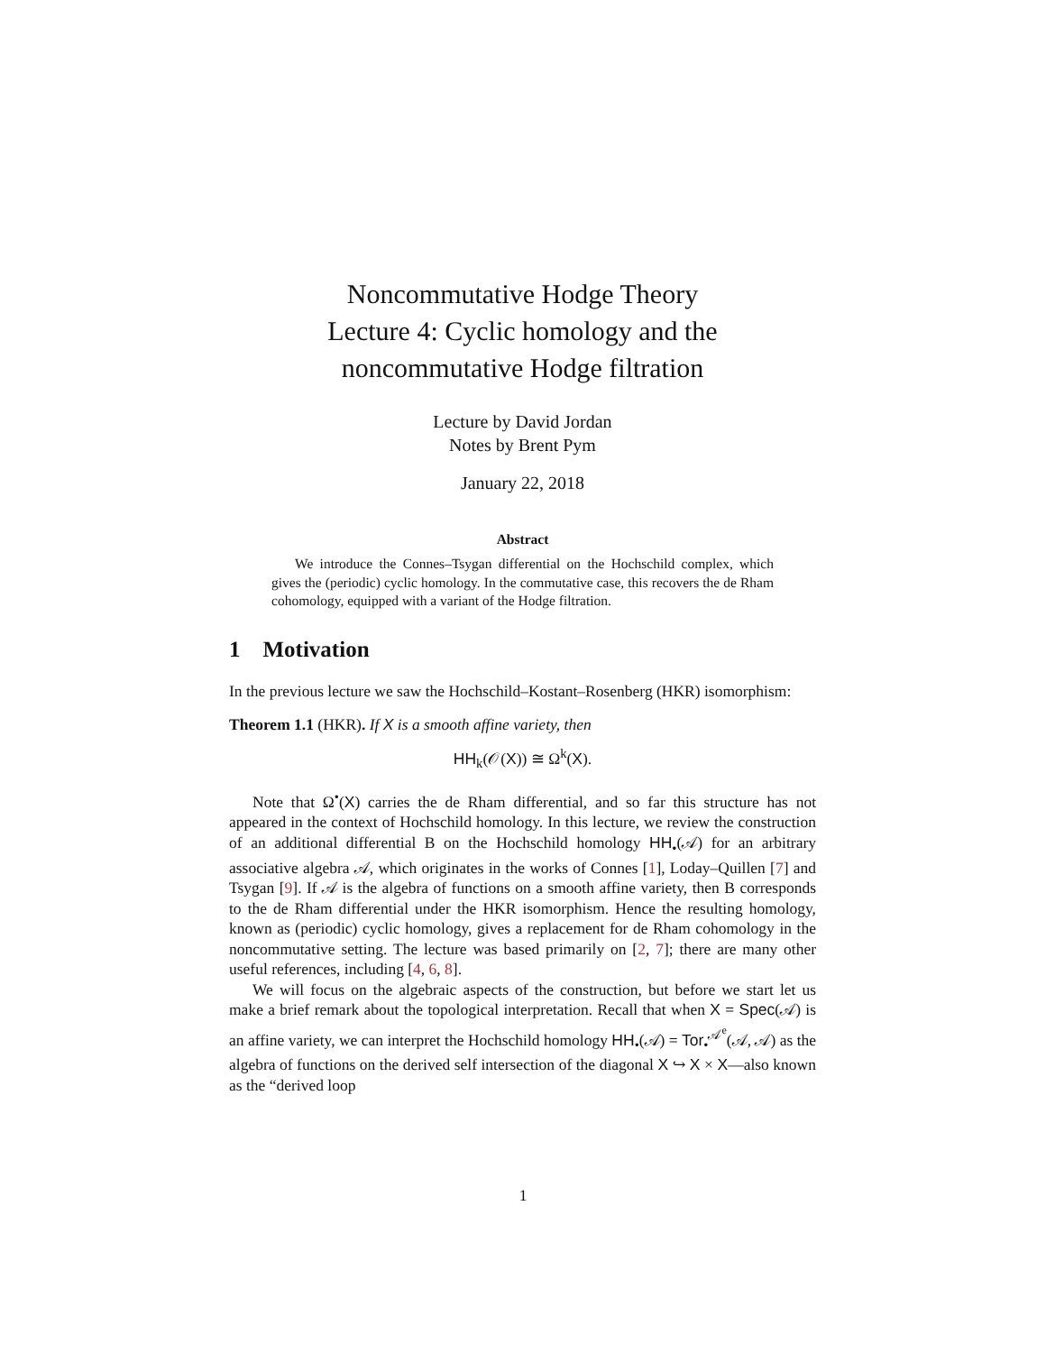Noncommutative Hodge Theory
Lecture 4: Cyclic homology and the
noncommutative Hodge filtration
Lecture by David Jordan
Notes by Brent Pym
January 22, 2018
Abstract
We introduce the Connes–Tsygan differential on the Hochschild complex, which gives the (periodic) cyclic homology. In the commutative case, this recovers the de Rham cohomology, equipped with a variant of the Hodge filtration.
1 Motivation
In the previous lecture we saw the Hochschild–Kostant–Rosenberg (HKR) isomorphism:
Theorem 1.1 (HKR). If X is a smooth affine variety, then
HH<sub>k</sub>(𝒪(X)) ≅ Ω<sup>k</sup>(X).
Note that Ω<sup>•</sup>(X) carries the de Rham differential, and so far this structure has not appeared in the context of Hochschild homology. In this lecture, we review the construction of an additional differential B on the Hochschild homology HH<sub>•</sub>(𝒜) for an arbitrary associative algebra 𝒜, which originates in the works of Connes [1], Loday–Quillen [7] and Tsygan [9]. If 𝒜 is the algebra of functions on a smooth affine variety, then B corresponds to the de Rham differential under the HKR isomorphism. Hence the resulting homology, known as (periodic) cyclic homology, gives a replacement for de Rham cohomology in the noncommutative setting. The lecture was based primarily on [2, 7]; there are many other useful references, including [4, 6, 8].
We will focus on the algebraic aspects of the construction, but before we start let us make a brief remark about the topological interpretation. Recall that when X = Spec(𝒜) is an affine variety, we can interpret the Hochschild homology HH<sub>•</sub>(𝒜) = Tor<sub>•</sub><sup>𝒜<sup>e</sup></sup>(𝒜, 𝒜) as the algebra of functions on the derived self intersection of the diagonal X ↪ X × X—also known as the “derived loop
1